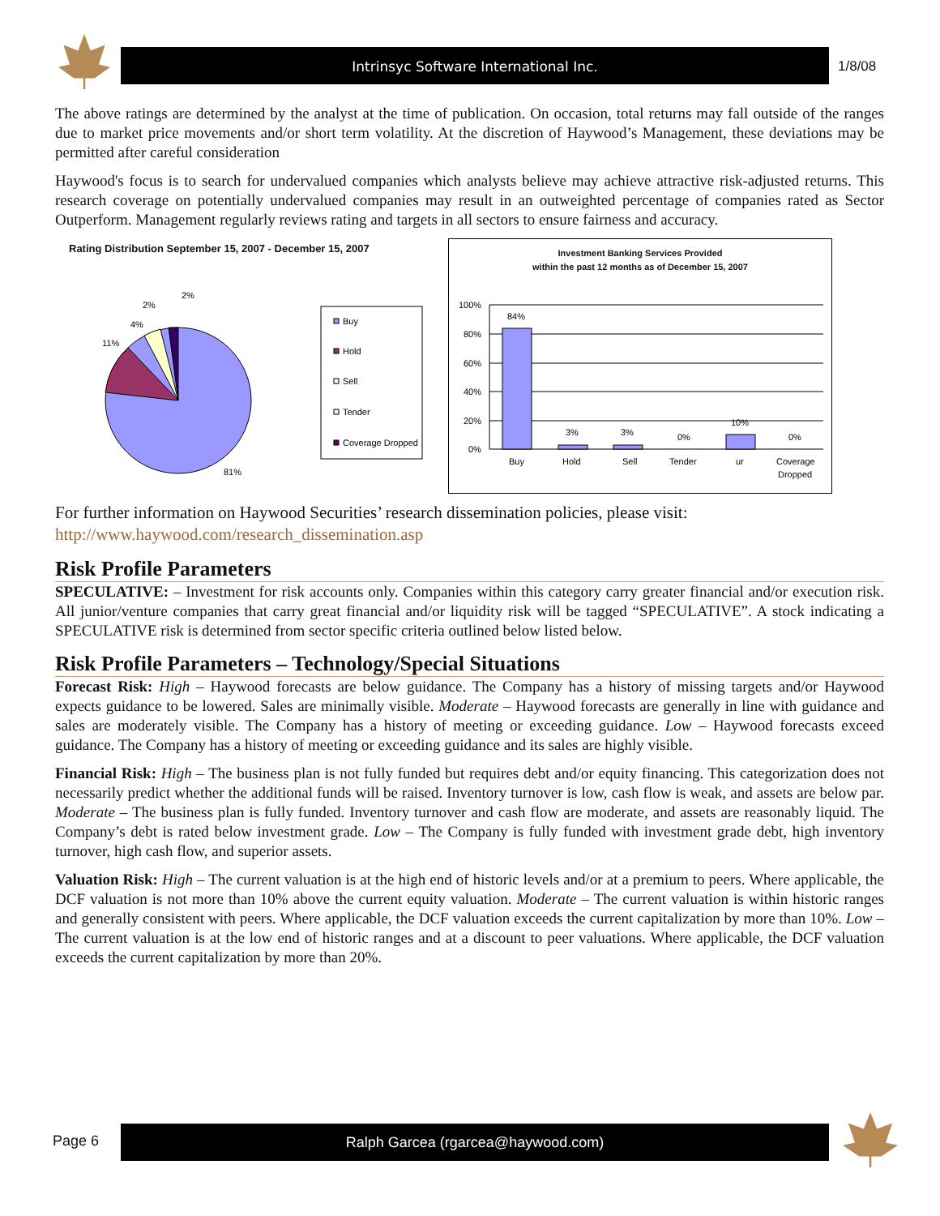Intrinsyc Software International Inc.
1/8/08
The above ratings are determined by the analyst at the time of publication. On occasion, total returns may fall outside of the ranges due to market price movements and/or short term volatility. At the discretion of Haywood’s Management, these deviations may be permitted after careful consideration
Haywood's focus is to search for undervalued companies which analysts believe may achieve attractive risk-adjusted returns. This research coverage on potentially undervalued companies may result in an outweighted percentage of companies rated as Sector Outperform. Management regularly reviews rating and targets in all sectors to ensure fairness and accuracy.
Rating Distribution September 15, 2007 - December 15, 2007
81%
11%
4%
2%
2%
Buy
Hold
Sell
Tender
Coverage Dropped
Investment Banking Services Provided
within the past 12 months as of December 15, 2007
100%
80%
60%
40%
20%
0%
84%
3%
3%
0%
10%
0%
Buy
Hold
Sell
Tender
ur
Coverage
Dropped
For further information on Haywood Securities’ research dissemination policies, please visit:
http://www.haywood.com/research_dissemination.asp
Risk Profile Parameters
SPECULATIVE: – Investment for risk accounts only. Companies within this category carry greater financial and/or execution risk. All junior/venture companies that carry great financial and/or liquidity risk will be tagged “SPECULATIVE”. A stock indicating a SPECULATIVE risk is determined from sector specific criteria outlined below listed below.
Risk Profile Parameters – Technology/Special Situations
Forecast Risk: High – Haywood forecasts are below guidance. The Company has a history of missing targets and/or Haywood expects guidance to be lowered. Sales are minimally visible. Moderate – Haywood forecasts are generally in line with guidance and sales are moderately visible. The Company has a history of meeting or exceeding guidance. Low – Haywood forecasts exceed guidance. The Company has a history of meeting or exceeding guidance and its sales are highly visible.
Financial Risk: High – The business plan is not fully funded but requires debt and/or equity financing. This categorization does not necessarily predict whether the additional funds will be raised. Inventory turnover is low, cash flow is weak, and assets are below par. Moderate – The business plan is fully funded. Inventory turnover and cash flow are moderate, and assets are reasonably liquid. The Company’s debt is rated below investment grade. Low – The Company is fully funded with investment grade debt, high inventory turnover, high cash flow, and superior assets.
Valuation Risk: High – The current valuation is at the high end of historic levels and/or at a premium to peers. Where applicable, the DCF valuation is not more than 10% above the current equity valuation. Moderate – The current valuation is within historic ranges and generally consistent with peers. Where applicable, the DCF valuation exceeds the current capitalization by more than 10%. Low – The current valuation is at the low end of historic ranges and at a discount to peer valuations. Where applicable, the DCF valuation exceeds the current capitalization by more than 20%.
Page 6
Ralph Garcea (rgarcea@haywood.com)